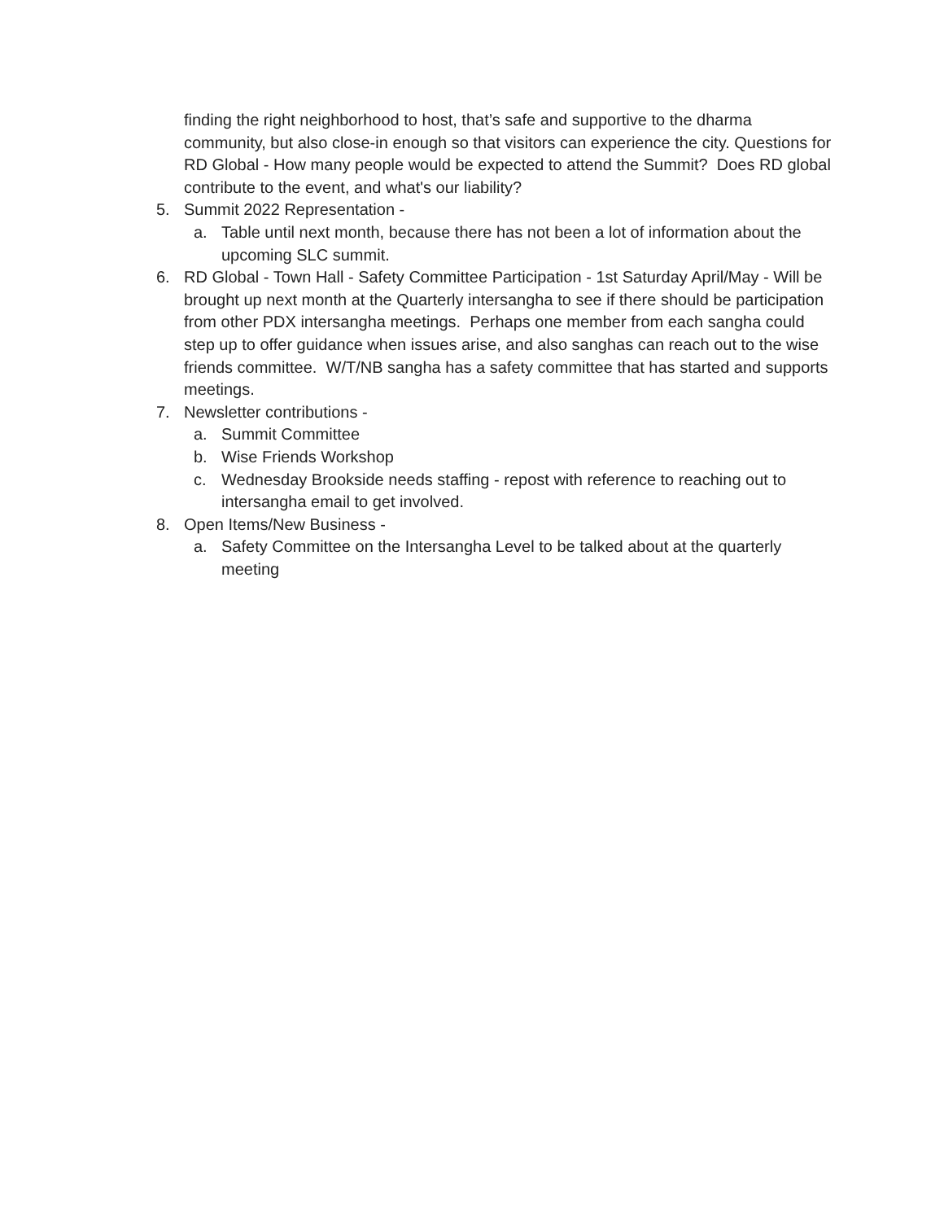finding the right neighborhood to host, that’s safe and supportive to the dharma community, but also close-in enough so that visitors can experience the city. Questions for RD Global - How many people would be expected to attend the Summit? Does RD global contribute to the event, and what's our liability?
5. Summit 2022 Representation -
a. Table until next month, because there has not been a lot of information about the upcoming SLC summit.
6. RD Global - Town Hall - Safety Committee Participation - 1st Saturday April/May - Will be brought up next month at the Quarterly intersangha to see if there should be participation from other PDX intersangha meetings. Perhaps one member from each sangha could step up to offer guidance when issues arise, and also sanghas can reach out to the wise friends committee. W/T/NB sangha has a safety committee that has started and supports meetings.
7. Newsletter contributions -
a. Summit Committee
b. Wise Friends Workshop
c. Wednesday Brookside needs staffing - repost with reference to reaching out to intersangha email to get involved.
8. Open Items/New Business -
a. Safety Committee on the Intersangha Level to be talked about at the quarterly meeting